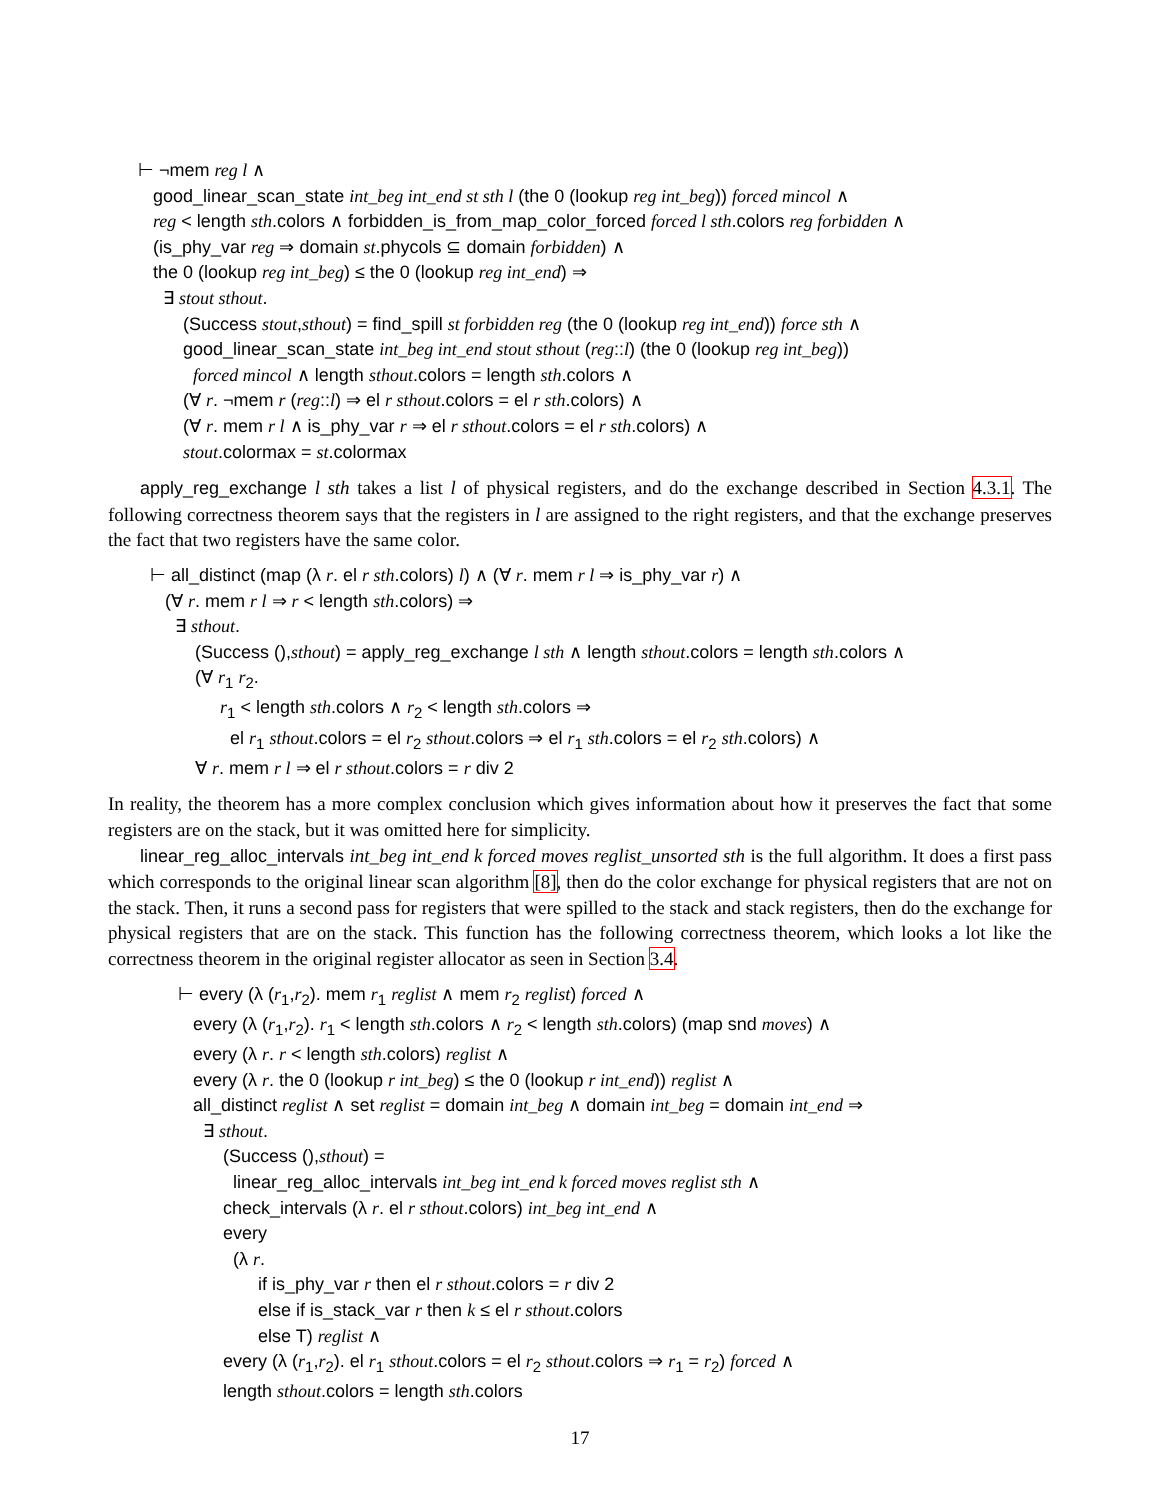⊢ ¬mem reg l ∧ good_linear_scan_state int_beg int_end st sth l (the 0 (lookup reg int_beg)) forced mincol ∧ reg < length sth.colors ∧ forbidden_is_from_map_color_forced forced l sth.colors reg forbidden ∧ (is_phy_var reg ⇒ domain st.phycols ⊆ domain forbidden) ∧ the 0 (lookup reg int_beg) ≤ the 0 (lookup reg int_end) ⇒ ∃ stout sthout. (Success stout,sthout) = find_spill st forbidden reg (the 0 (lookup reg int_end)) force sth ∧ good_linear_scan_state int_beg int_end stout sthout (reg::l) (the 0 (lookup reg int_beg)) forced mincol ∧ length sthout.colors = length sth.colors ∧ (∀ r. ¬mem r (reg::l) ⇒ el r sthout.colors = el r sth.colors) ∧ (∀ r. mem r l ∧ is_phy_var r ⇒ el r sthout.colors = el r sth.colors) ∧ stout.colormax = st.colormax
apply_reg_exchange l sth takes a list l of physical registers, and do the exchange described in Section 4.3.1. The following correctness theorem says that the registers in l are assigned to the right registers, and that the exchange preserves the fact that two registers have the same color.
⊢ all_distinct (map (λ r. el r sth.colors) l) ∧ (∀ r. mem r l ⇒ is_phy_var r) ∧ (∀ r. mem r l ⇒ r < length sth.colors) ⇒ ∃ sthout. (Success (),sthout) = apply_reg_exchange l sth ∧ length sthout.colors = length sth.colors ∧ (∀ r<sub>1</sub> r<sub>2</sub>. r<sub>1</sub> < length sth.colors ∧ r<sub>2</sub> < length sth.colors ⇒ el r<sub>1</sub> sthout.colors = el r<sub>2</sub> sthout.colors ⇒ el r<sub>1</sub> sth.colors = el r<sub>2</sub> sth.colors) ∧ ∀ r. mem r l ⇒ el r sthout.colors = r div 2
In reality, the theorem has a more complex conclusion which gives information about how it preserves the fact that some registers are on the stack, but it was omitted here for simplicity.
linear_reg_alloc_intervals int_beg int_end k forced moves reglist_unsorted sth is the full algorithm. It does a first pass which corresponds to the original linear scan algorithm [8], then do the color exchange for physical registers that are not on the stack. Then, it runs a second pass for registers that were spilled to the stack and stack registers, then do the exchange for physical registers that are on the stack. This function has the following correctness theorem, which looks a lot like the correctness theorem in the original register allocator as seen in Section 3.4.
⊢ every (λ (r<sub>1</sub>,r<sub>2</sub>). mem r<sub>1</sub> reglist ∧ mem r<sub>2</sub> reglist) forced ∧ every (λ (r<sub>1</sub>,r<sub>2</sub>). r<sub>1</sub> < length sth.colors ∧ r<sub>2</sub> < length sth.colors) (map snd moves) ∧ every (λ r. r < length sth.colors) reglist ∧ every (λ r. the 0 (lookup r int_beg) ≤ the 0 (lookup r int_end)) reglist ∧ all_distinct reglist ∧ set reglist = domain int_beg ∧ domain int_beg = domain int_end ⇒ ∃ sthout. (Success (),sthout) = linear_reg_alloc_intervals int_beg int_end k forced moves reglist sth ∧ check_intervals (λ r. el r sthout.colors) int_beg int_end ∧ every (λ r. if is_phy_var r then el r sthout.colors = r div 2 else if is_stack_var r then k ≤ el r sthout.colors else T) reglist ∧ every (λ (r<sub>1</sub>,r<sub>2</sub>). el r<sub>1</sub> sthout.colors = el r<sub>2</sub> sthout.colors ⇒ r<sub>1</sub> = r<sub>2</sub>) forced ∧ length sthout.colors = length sth.colors
17